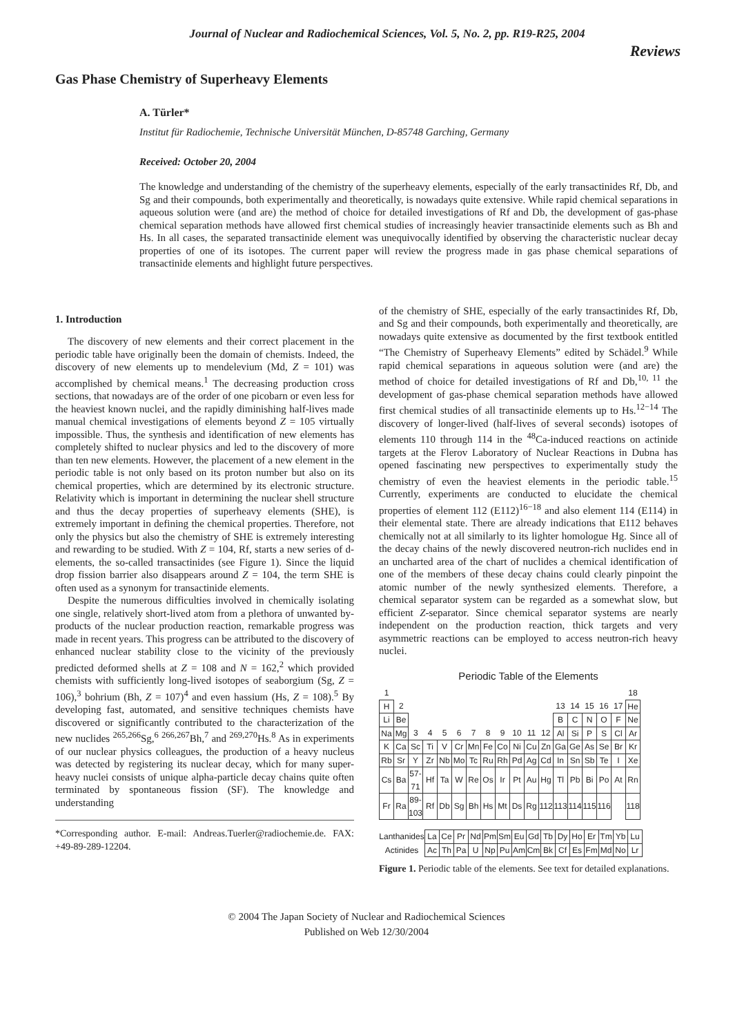Journal of Nuclear and Radiochemical Sciences, Vol. 5, No. 2, pp. R19-R25, 2004
Reviews
Gas Phase Chemistry of Superheavy Elements
A. Türler*
Institut für Radiochemie, Technische Universität München, D-85748 Garching, Germany
Received: October 20, 2004
The knowledge and understanding of the chemistry of the superheavy elements, especially of the early transactinides Rf, Db, and Sg and their compounds, both experimentally and theoretically, is nowadays quite extensive. While rapid chemical separations in aqueous solution were (and are) the method of choice for detailed investigations of Rf and Db, the development of gas-phase chemical separation methods have allowed first chemical studies of increasingly heavier transactinide elements such as Bh and Hs. In all cases, the separated transactinide element was unequivocally identified by observing the characteristic nuclear decay properties of one of its isotopes. The current paper will review the progress made in gas phase chemical separations of transactinide elements and highlight future perspectives.
1. Introduction
The discovery of new elements and their correct placement in the periodic table have originally been the domain of chemists. Indeed, the discovery of new elements up to mendelevium (Md, Z = 101) was accomplished by chemical means.<sup>1</sup> The decreasing production cross sections, that nowadays are of the order of one picobarn or even less for the heaviest known nuclei, and the rapidly diminishing half-lives made manual chemical investigations of elements beyond Z = 105 virtually impossible. Thus, the synthesis and identification of new elements has completely shifted to nuclear physics and led to the discovery of more than ten new elements. However, the placement of a new element in the periodic table is not only based on its proton number but also on its chemical properties, which are determined by its electronic structure. Relativity which is important in determining the nuclear shell structure and thus the decay properties of superheavy elements (SHE), is extremely important in defining the chemical properties. Therefore, not only the physics but also the chemistry of SHE is extremely interesting and rewarding to be studied. With Z = 104, Rf, starts a new series of d-elements, the so-called transactinides (see Figure 1). Since the liquid drop fission barrier also disappears around Z = 104, the term SHE is often used as a synonym for transactinide elements.
Despite the numerous difficulties involved in chemically isolating one single, relatively short-lived atom from a plethora of unwanted by-products of the nuclear production reaction, remarkable progress was made in recent years. This progress can be attributed to the discovery of enhanced nuclear stability close to the vicinity of the previously predicted deformed shells at Z = 108 and N = 162,<sup>2</sup> which provided chemists with sufficiently long-lived isotopes of seaborgium (Sg, Z = 106),<sup>3</sup> bohrium (Bh, Z = 107)<sup>4</sup> and even hassium (Hs, Z = 108).<sup>5</sup> By developing fast, automated, and sensitive techniques chemists have discovered or significantly contributed to the characterization of the new nuclides <sup>265,266</sup>Sg,<sup>6</sup> <sup>266,267</sup>Bh,<sup>7</sup> and <sup>269,270</sup>Hs.<sup>8</sup> As in experiments of our nuclear physics colleagues, the production of a heavy nucleus was detected by registering its nuclear decay, which for many super-heavy nuclei consists of unique alpha-particle decay chains quite often terminated by spontaneous fission (SF). The knowledge and understanding
*Corresponding author. E-mail: Andreas.Tuerler@radiochemie.de. FAX: +49-89-289-12204.
of the chemistry of SHE, especially of the early transactinides Rf, Db, and Sg and their compounds, both experimentally and theoretically, are nowadays quite extensive as documented by the first textbook entitled “The Chemistry of Superheavy Elements” edited by Schädel.<sup>9</sup> While rapid chemical separations in aqueous solution were (and are) the method of choice for detailed investigations of Rf and Db,<sup>10, 11</sup> the development of gas-phase chemical separation methods have allowed first chemical studies of all transactinide elements up to Hs.<sup>12−14</sup> The discovery of longer-lived (half-lives of several seconds) isotopes of elements 110 through 114 in the <sup>48</sup>Ca-induced reactions on actinide targets at the Flerov Laboratory of Nuclear Reactions in Dubna has opened fascinating new perspectives to experimentally study the chemistry of even the heaviest elements in the periodic table.<sup>15</sup> Currently, experiments are conducted to elucidate the chemical properties of element 112 (E112)<sup>16−18</sup> and also element 114 (E114) in their elemental state. There are already indications that E112 behaves chemically not at all similarly to its lighter homologue Hg. Since all of the decay chains of the newly discovered neutron-rich nuclides end in an uncharted area of the chart of nuclides a chemical identification of one of the members of these decay chains could clearly pinpoint the atomic number of the newly synthesized elements. Therefore, a chemical separator system can be regarded as a somewhat slow, but efficient Z-separator. Since chemical separator systems are nearly independent on the production reaction, thick targets and very asymmetric reactions can be employed to access neutron-rich heavy nuclei.
Periodic Table of the Elements
| 1 | | | | | | | | | | | | | | | | | 18 |
| H | 2 | | | | | | | | | | | 13 | 14 | 15 | 16 | 17 | He |
| Li | Be | | | | | | | | | | | B | C | N | O | F | Ne |
| Na | Mg | 3 | 4 | 5 | 6 | 7 | 8 | 9 | 10 | 11 | 12 | Al | Si | P | S | Cl | Ar |
| K | Ca | Sc | Ti | V | Cr | Mn | Fe | Co | Ni | Cu | Zn | Ga | Ge | As | Se | Br | Kr |
| Rb | Sr | Y | Zr | Nb | Mo | Tc | Ru | Rh | Pd | Ag | Cd | In | Sn | Sb | Te | I | Xe |
| Cs | Ba | 57-71 | Hf | Ta | W | Re | Os | Ir | Pt | Au | Hg | Tl | Pb | Bi | Po | At | Rn |
| Fr | Ra | 89-103 | Rf | Db | Sg | Bh | Hs | Mt | Ds | Rg | 112 | 113 | 114 | 115 | 116 | | 118 |
| Lanthanides | La | Ce | Pr | Nd | Pm | Sm | Eu | Gd | Tb | Dy | Ho | Er | Tm | Yb | Lu |
| Actinides | Ac | Th | Pa | U | Np | Pu | Am | Cm | Bk | Cf | Es | Fm | Md | No | Lr |
Figure 1. Periodic table of the elements. See text for detailed explanations.
© 2004 The Japan Society of Nuclear and Radiochemical Sciences
Published on Web 12/30/2004